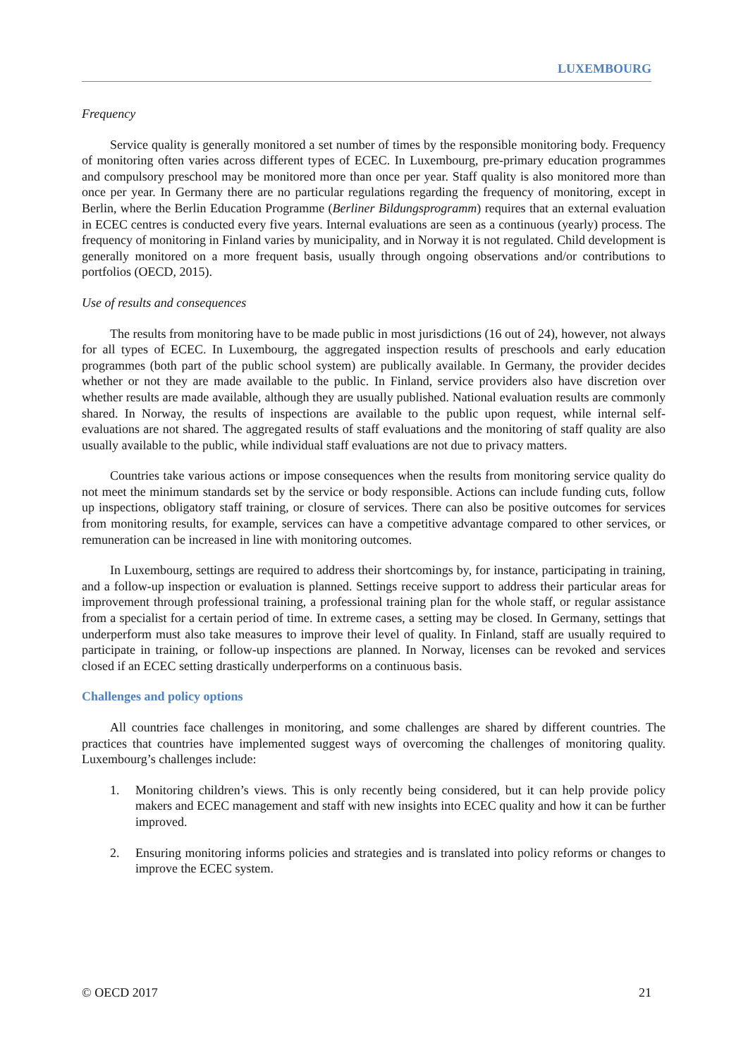LUXEMBOURG
Frequency
Service quality is generally monitored a set number of times by the responsible monitoring body. Frequency of monitoring often varies across different types of ECEC. In Luxembourg, pre-primary education programmes and compulsory preschool may be monitored more than once per year. Staff quality is also monitored more than once per year. In Germany there are no particular regulations regarding the frequency of monitoring, except in Berlin, where the Berlin Education Programme (Berliner Bildungsprogramm) requires that an external evaluation in ECEC centres is conducted every five years. Internal evaluations are seen as a continuous (yearly) process. The frequency of monitoring in Finland varies by municipality, and in Norway it is not regulated. Child development is generally monitored on a more frequent basis, usually through ongoing observations and/or contributions to portfolios (OECD, 2015).
Use of results and consequences
The results from monitoring have to be made public in most jurisdictions (16 out of 24), however, not always for all types of ECEC. In Luxembourg, the aggregated inspection results of preschools and early education programmes (both part of the public school system) are publically available. In Germany, the provider decides whether or not they are made available to the public. In Finland, service providers also have discretion over whether results are made available, although they are usually published. National evaluation results are commonly shared. In Norway, the results of inspections are available to the public upon request, while internal self-evaluations are not shared. The aggregated results of staff evaluations and the monitoring of staff quality are also usually available to the public, while individual staff evaluations are not due to privacy matters.
Countries take various actions or impose consequences when the results from monitoring service quality do not meet the minimum standards set by the service or body responsible. Actions can include funding cuts, follow up inspections, obligatory staff training, or closure of services. There can also be positive outcomes for services from monitoring results, for example, services can have a competitive advantage compared to other services, or remuneration can be increased in line with monitoring outcomes.
In Luxembourg, settings are required to address their shortcomings by, for instance, participating in training, and a follow-up inspection or evaluation is planned. Settings receive support to address their particular areas for improvement through professional training, a professional training plan for the whole staff, or regular assistance from a specialist for a certain period of time. In extreme cases, a setting may be closed. In Germany, settings that underperform must also take measures to improve their level of quality. In Finland, staff are usually required to participate in training, or follow-up inspections are planned. In Norway, licenses can be revoked and services closed if an ECEC setting drastically underperforms on a continuous basis.
Challenges and policy options
All countries face challenges in monitoring, and some challenges are shared by different countries. The practices that countries have implemented suggest ways of overcoming the challenges of monitoring quality. Luxembourg’s challenges include:
1. Monitoring children’s views. This is only recently being considered, but it can help provide policy makers and ECEC management and staff with new insights into ECEC quality and how it can be further improved.
2. Ensuring monitoring informs policies and strategies and is translated into policy reforms or changes to improve the ECEC system.
© OECD 2017 21